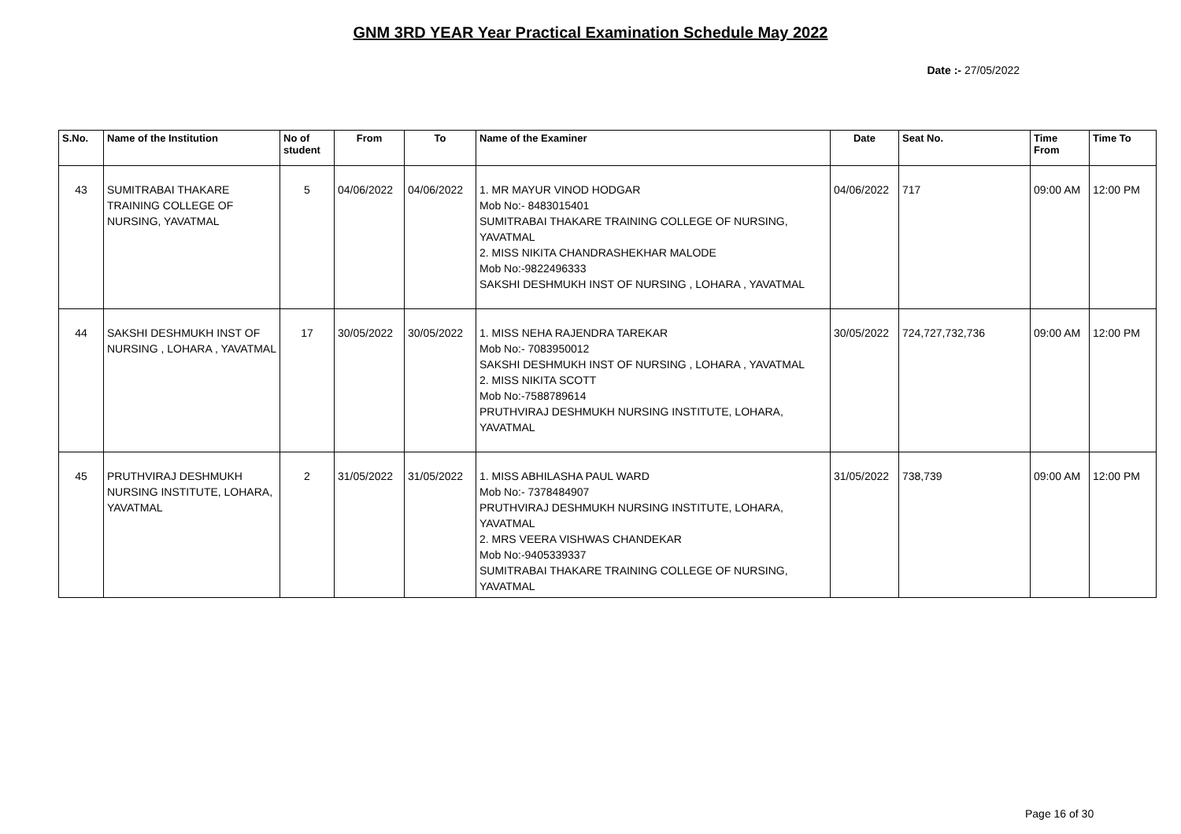GNM 3RD YEAR Year Practical Examination Schedule May 2022
Date :- 27/05/2022
| S.No. | Name of the Institution | No of student | From | To | Name of the Examiner | Date | Seat No. | Time From | Time To |
| --- | --- | --- | --- | --- | --- | --- | --- | --- | --- |
| 43 | SUMITRABAI THAKARE TRAINING COLLEGE OF NURSING, YAVATMAL | 5 | 04/06/2022 | 04/06/2022 | 1. MR MAYUR VINOD HODGAR Mob No:- 8483015401 SUMITRABAI THAKARE TRAINING COLLEGE OF NURSING, YAVATMAL 2. MISS NIKITA CHANDRASHEKHAR MALODE Mob No:-9822496333 SAKSHI DESHMUKH INST OF NURSING , LOHARA , YAVATMAL | 04/06/2022 | 717 | 09:00 AM | 12:00 PM |
| 44 | SAKSHI DESHMUKH INST OF NURSING , LOHARA , YAVATMAL | 17 | 30/05/2022 | 30/05/2022 | 1. MISS NEHA RAJENDRA TAREKAR Mob No:- 7083950012 SAKSHI DESHMUKH INST OF NURSING , LOHARA , YAVATMAL 2. MISS NIKITA SCOTT Mob No:-7588789614 PRUTHVIRAJ DESHMUKH NURSING INSTITUTE, LOHARA, YAVATMAL | 30/05/2022 | 724,727,732,736 | 09:00 AM | 12:00 PM |
| 45 | PRUTHVIRAJ DESHMUKH NURSING INSTITUTE, LOHARA, YAVATMAL | 2 | 31/05/2022 | 31/05/2022 | 1. MISS ABHILASHA PAUL WARD Mob No:- 7378484907 PRUTHVIRAJ DESHMUKH NURSING INSTITUTE, LOHARA, YAVATMAL 2. MRS VEERA VISHWAS CHANDEKAR Mob No:-9405339337 SUMITRABAI THAKARE TRAINING COLLEGE OF NURSING, YAVATMAL | 31/05/2022 | 738,739 | 09:00 AM | 12:00 PM |
Page 16 of 30